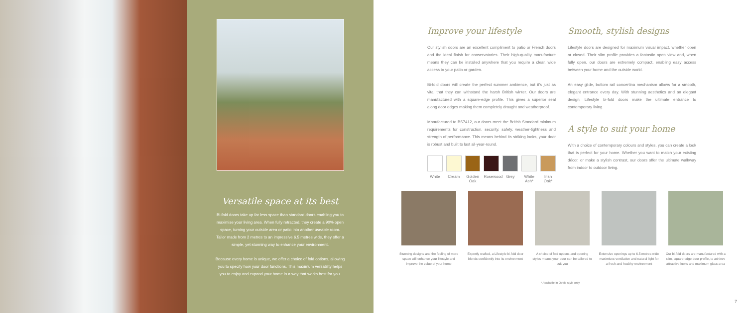Versatile space at its best
Bi-fold doors take up far less space than standard doors enabling you to maximise your living area. When fully retracted, they create a 90% open space, turning your outside area or patio into another useable room. Tailor made from 2 metres to an impressive 6.5 metres wide, they offer a simple, yet stunning way to enhance your environment.
Because every home is unique, we offer a choice of fold options, allowing you to specify how your door functions. This maximum versatility helps you to enjoy and expand your home in a way that works best for you.
Improve your lifestyle
Our stylish doors are an excellent compliment to patio or French doors and the ideal finish for conservatories. Their high-quality manufacture means they can be installed anywhere that you require a clear, wide access to your patio or garden.
Bi-fold doors will create the perfect summer ambience, but it's just as vital that they can withstand the harsh British winter. Our doors are manufactured with a square-edge profile. This gives a superior seal along door edges making them completely draught and weatherproof.
Manufactured to BS7412, our doors meet the British Standard minimum requirements for construction, security, safety, weather-tightness and strength of performance. This means behind its striking looks, your door is robust and built to last all-year-round.
White Cream Golden Oak
Rosewood
Grey White Ash*
Irish Oak*
Smooth, stylish designs
Lifestyle doors are designed for maximum visual impact, whether open or closed. Their slim profile provides a fantastic open view and, when fully open, our doors are extremely compact, enabling easy access between your home and the outside world.
An easy glide, bottom rail concertina mechanism allows for a smooth, elegant entrance every day. With stunning aesthetics and an elegant design, Lifestyle bi-fold doors make the ultimate entrance to contemporary living.
A style to suit your home
With a choice of contemporary colours and styles, you can create a look that is perfect for your home. Whether you want to match your existing décor, or make a stylish contrast, our doors offer the ultimate walkway from indoor to outdoor living.
Stunning designs and the feeling of more space will enhance your lifestyle and improve the value of your home
Expertly crafted, a Lifestyle bi-fold door blends confidently into its environment
A choice of fold options and opening styles means your door can be tailored to suit you
Extensive openings up to 6.5 metres wide maximises ventilation and natural light for a fresh and healthy environment
Our bi-fold doors are manufactured with a slim, square edge door profile, to achieve attractive looks and maximum glass area
* Available in Ovolo style only
7